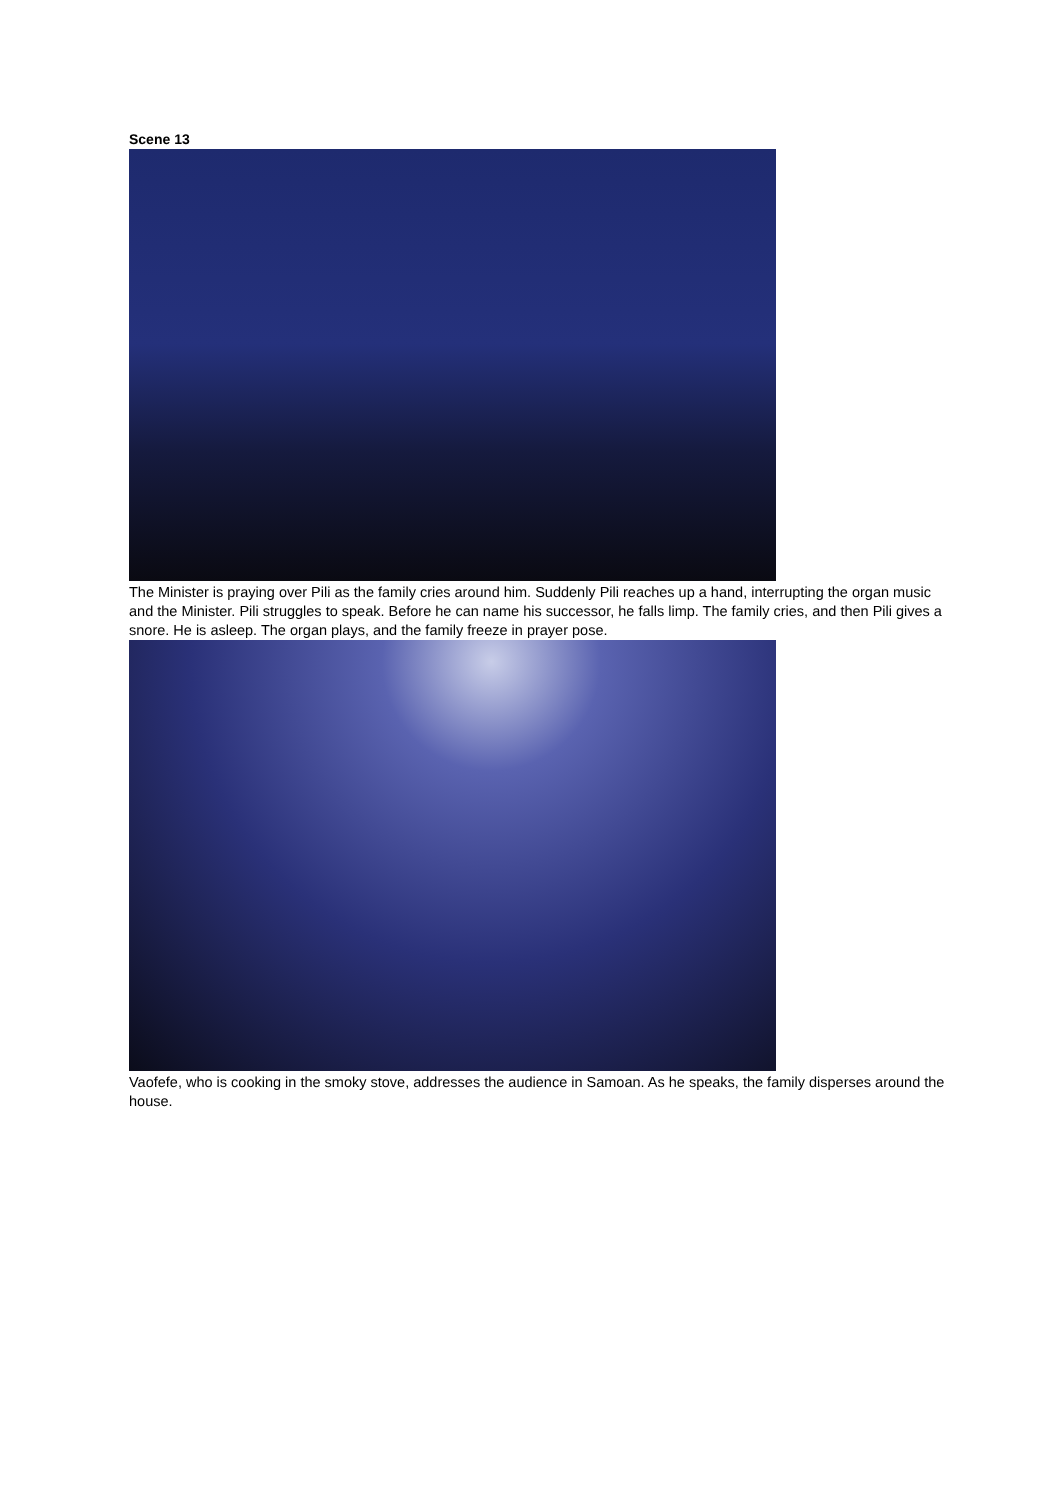Scene 13
The Minister is praying over Pili as the family cries around him. Suddenly Pili reaches up a hand, interrupting the organ music and the Minister. Pili struggles to speak. Before he can name his successor, he falls limp. The family cries, and then Pili gives a snore. He is asleep. The organ plays, and the family freeze in prayer pose.
Vaofefe, who is cooking in the smoky stove, addresses the audience in Samoan. As he speaks, the family disperses around the house.